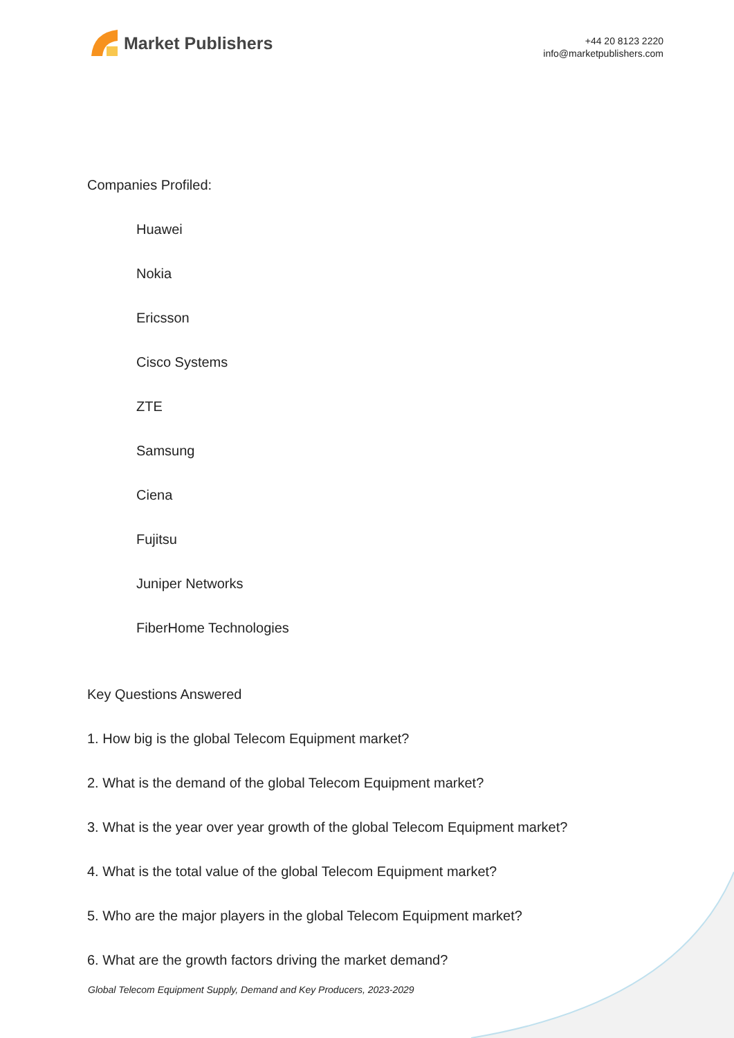Market Publishers
+44 20 8123 2220
info@marketpublishers.com
Companies Profiled:
Huawei
Nokia
Ericsson
Cisco Systems
ZTE
Samsung
Ciena
Fujitsu
Juniper Networks
FiberHome Technologies
Key Questions Answered
1. How big is the global Telecom Equipment market?
2. What is the demand of the global Telecom Equipment market?
3. What is the year over year growth of the global Telecom Equipment market?
4. What is the total value of the global Telecom Equipment market?
5. Who are the major players in the global Telecom Equipment market?
6. What are the growth factors driving the market demand?
Global Telecom Equipment Supply, Demand and Key Producers, 2023-2029